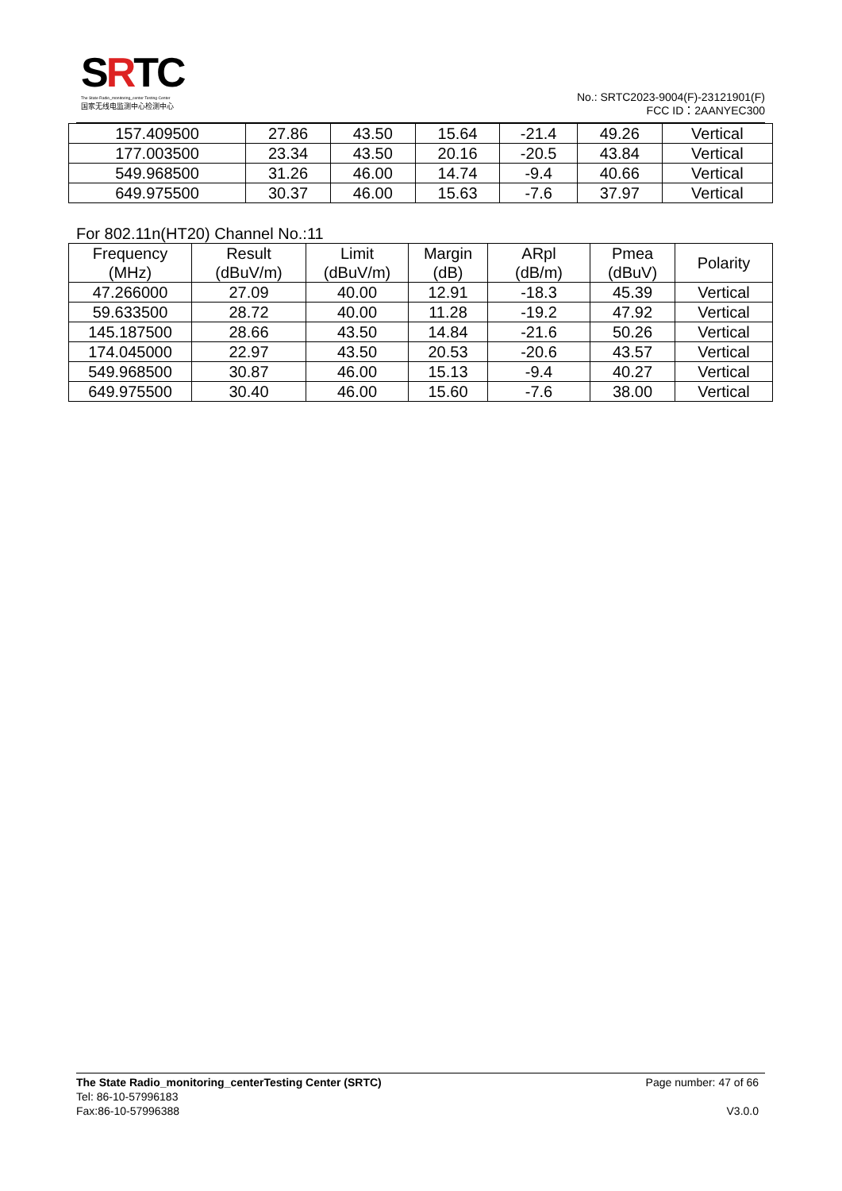SRTC
The State Radio_monitoring_center Testing Center
国家无线电监测中心检测中心
No.: SRTC2023-9004(F)-23121901(F)
FCC ID：2AANYEC300
| 157.409500 | 27.86 | 43.50 | 15.64 | -21.4 | 49.26 | Vertical |
| 177.003500 | 23.34 | 43.50 | 20.16 | -20.5 | 43.84 | Vertical |
| 549.968500 | 31.26 | 46.00 | 14.74 | -9.4 | 40.66 | Vertical |
| 649.975500 | 30.37 | 46.00 | 15.63 | -7.6 | 37.97 | Vertical |
For 802.11n(HT20) Channel No.:11
| Frequency (MHz) | Result (dBuV/m) | Limit (dBuV/m) | Margin (dB) | ARpl (dB/m) | Pmea (dBuV) | Polarity |
| --- | --- | --- | --- | --- | --- | --- |
| 47.266000 | 27.09 | 40.00 | 12.91 | -18.3 | 45.39 | Vertical |
| 59.633500 | 28.72 | 40.00 | 11.28 | -19.2 | 47.92 | Vertical |
| 145.187500 | 28.66 | 43.50 | 14.84 | -21.6 | 50.26 | Vertical |
| 174.045000 | 22.97 | 43.50 | 20.53 | -20.6 | 43.57 | Vertical |
| 549.968500 | 30.87 | 46.00 | 15.13 | -9.4 | 40.27 | Vertical |
| 649.975500 | 30.40 | 46.00 | 15.60 | -7.6 | 38.00 | Vertical |
Page number: 47 of 66
V3.0.0
The State Radio_monitoring_centerTesting Center (SRTC)
Tel: 86-10-57996183
Fax:86-10-57996388